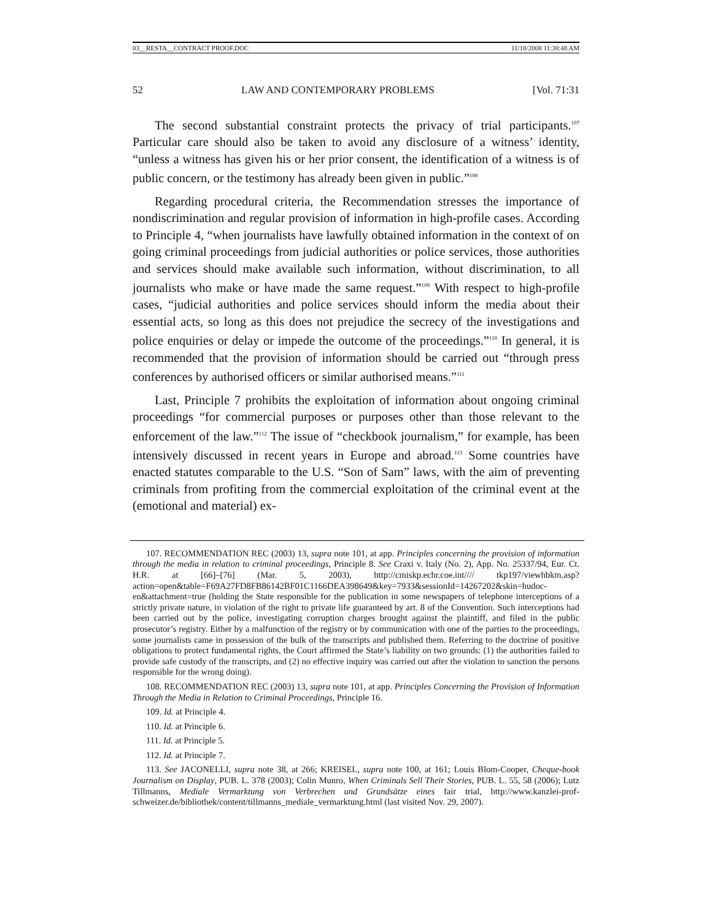03__RESTA__CONTRACT PROOF.DOC 11/18/2008 11:38:48 AM
52 LAW AND CONTEMPORARY PROBLEMS [Vol. 71:31
The second substantial constraint protects the privacy of trial participants.<sup>107</sup> Particular care should also be taken to avoid any disclosure of a witness’ identity, “unless a witness has given his or her prior consent, the identification of a witness is of public concern, or the testimony has already been given in public.”<sup>108</sup>
Regarding procedural criteria, the Recommendation stresses the importance of nondiscrimination and regular provision of information in high-profile cases. According to Principle 4, “when journalists have lawfully obtained information in the context of on going criminal proceedings from judicial authorities or police services, those authorities and services should make available such information, without discrimination, to all journalists who make or have made the same request.”<sup>109</sup> With respect to high-profile cases, “judicial authorities and police services should inform the media about their essential acts, so long as this does not prejudice the secrecy of the investigations and police enquiries or delay or impede the outcome of the proceedings.”<sup>110</sup> In general, it is recommended that the provision of information should be carried out “through press conferences by authorised officers or similar authorised means.”<sup>111</sup>
Last, Principle 7 prohibits the exploitation of information about ongoing criminal proceedings “for commercial purposes or purposes other than those relevant to the enforcement of the law.”<sup>112</sup> The issue of “checkbook journalism,” for example, has been intensively discussed in recent years in Europe and abroad.<sup>113</sup> Some countries have enacted statutes comparable to the U.S. “Son of Sam” laws, with the aim of preventing criminals from profiting from the commercial exploitation of the criminal event at the (emotional and material) ex-
107. RECOMMENDATION REC (2003) 13, supra note 101, at app. Principles concerning the provision of information through the media in relation to criminal proceedings, Principle 8. See Craxi v. Italy (No. 2), App. No. 25337/94, Eur. Ct. H.R. at [66]–[76] (Mar. 5, 2003), http://cmiskp.echr.coe.int//// tkp197/viewhbkm.asp?action=open&table=F69A27FD8FB86142BF01C1166DEA398649&key=7933&sessionId=14267202&skin=hudoc-en&attachment=true (holding the State responsible for the publication in some newspapers of telephone interceptions of a strictly private nature, in violation of the right to private life guaranteed by art. 8 of the Convention. Such interceptions had been carried out by the police, investigating corruption charges brought against the plaintiff, and filed in the public prosecutor’s registry. Either by a malfunction of the registry or by communication with one of the parties to the proceedings, some journalists came in possession of the bulk of the transcripts and published them. Referring to the doctrine of positive obligations to protect fundamental rights, the Court affirmed the State’s liability on two grounds: (1) the authorities failed to provide safe custody of the transcripts, and (2) no effective inquiry was carried out after the violation to sanction the persons responsible for the wrong doing).
108. RECOMMENDATION REC (2003) 13, supra note 101, at app. Principles Concerning the Provision of Information Through the Media in Relation to Criminal Proceedings, Principle 16.
109. Id. at Principle 4.
110. Id. at Principle 6.
111. Id. at Principle 5.
112. Id. at Principle 7.
113. See JACONELLI, supra note 38, at 266; KREISEL, supra note 100, at 161; Louis Blom-Cooper, Cheque-book Journalism on Display, PUB. L. 378 (2003); Colin Munro, When Criminals Sell Their Stories, PUB. L. 55, 58 (2006); Lutz Tillmanns, Mediale Vermarktung von Verbrechen und Grundsätze eines fair trial, http://www.kanzlei-prof-schweizer.de/bibliothek/content/tillmanns_mediale_vermarktung.html (last visited Nov. 29, 2007).